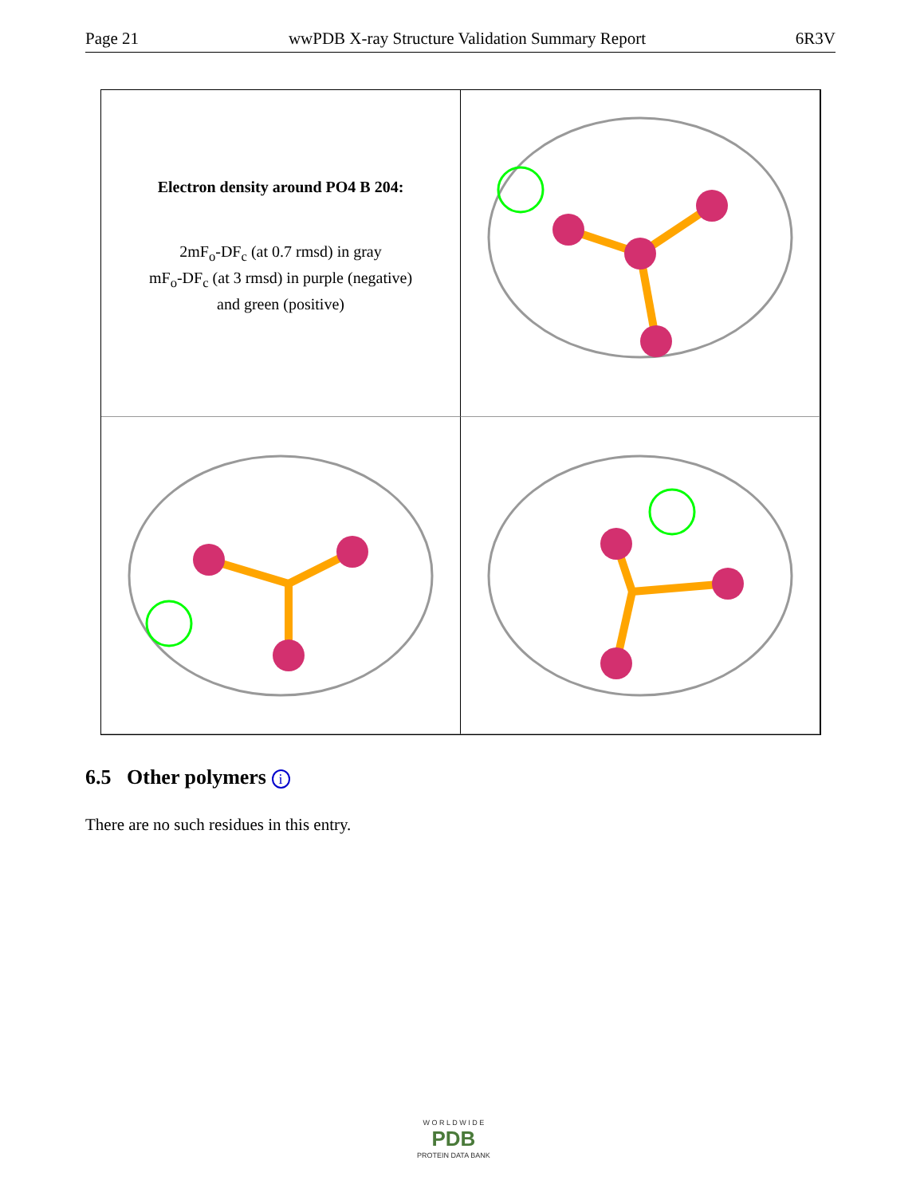Page 21 wwPDB X-ray Structure Validation Summary Report 6R3V
Electron density around PO4 B 204:
2mF<sub>o</sub>-DF<sub>c</sub> (at 0.7 rmsd) in gray
mF<sub>o</sub>-DF<sub>c</sub> (at 3 rmsd) in purple (negative)
and green (positive)
6.5 Other polymers i
There are no such residues in this entry.
W O R L D W I D E
PDB
PROTEIN DATA BANK